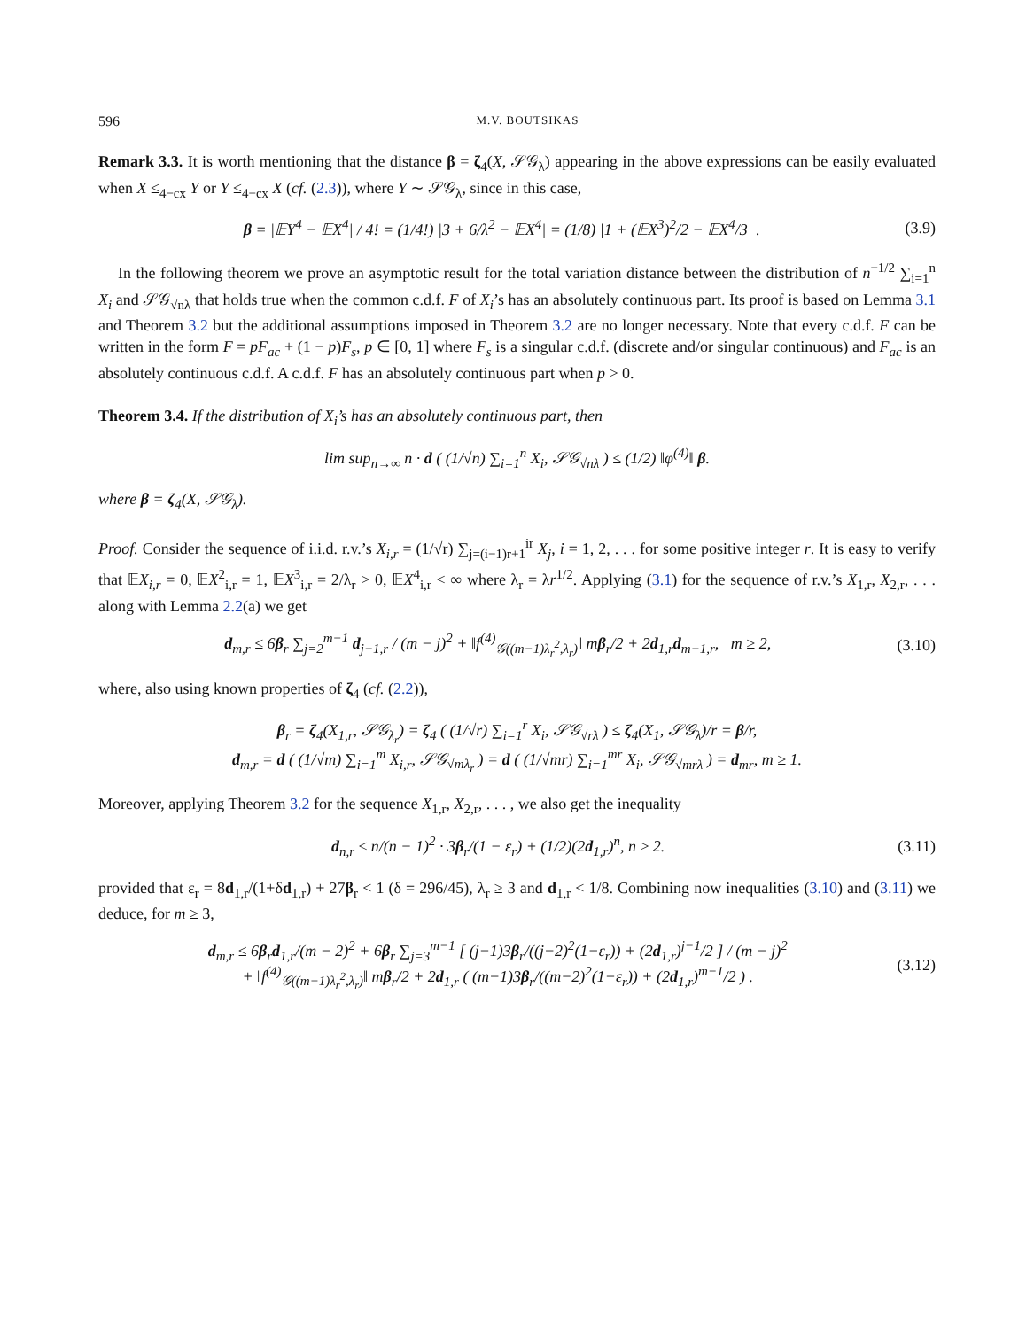596 M.V. BOUTSIKAS
Remark 3.3. It is worth mentioning that the distance β = ζ<sub>4</sub>(X, 𝒮𝒢<sub>λ</sub>) appearing in the above expressions can be easily evaluated when X ≤<sub>4−cx</sub> Y or Y ≤<sub>4−cx</sub> X (cf. (2.3)), where Y ∼ 𝒮𝒢<sub>λ</sub>, since in this case,
β = |𝔼Y<sup>4</sup> − 𝔼X<sup>4</sup>| / 4! = (1/4!) |3 + 6/λ<sup>2</sup> − 𝔼X<sup>4</sup>| = (1/8) |1 + (𝔼X<sup>3</sup>)<sup>2</sup>/2 − 𝔼X<sup>4</sup>/3| . (3.9)
In the following theorem we prove an asymptotic result for the total variation distance between the distribution of n<sup>−1/2</sup> ∑<sub>i=1</sub><sup>n</sup> X<sub>i</sub> and 𝒮𝒢<sub>√nλ</sub> that holds true when the common c.d.f. F of X<sub>i</sub>’s has an absolutely continuous part. Its proof is based on Lemma 3.1 and Theorem 3.2 but the additional assumptions imposed in Theorem 3.2 are no longer necessary. Note that every c.d.f. F can be written in the form F = pF<sub>ac</sub> + (1 − p)F<sub>s</sub>, p ∈ [0, 1] where F<sub>s</sub> is a singular c.d.f. (discrete and/or singular continuous) and F<sub>ac</sub> is an absolutely continuous c.d.f. A c.d.f. F has an absolutely continuous part when p > 0.
Theorem 3.4. If the distribution of X<sub>i</sub>’s has an absolutely continuous part, then
lim sup<sub>n→∞</sub> n · d ( (1/√n) ∑<sub>i=1</sub><sup>n</sup> X<sub>i</sub>, 𝒮𝒢<sub>√nλ</sub> ) ≤ (1/2) ‖φ<sup>(4)</sup>‖ β.
where β = ζ<sub>4</sub>(X, 𝒮𝒢<sub>λ</sub>).
Proof. Consider the sequence of i.i.d. r.v.’s X<sub>i,r</sub> = (1/√r) ∑<sub>j=(i−1)r+1</sub><sup>ir</sup> X<sub>j</sub>, i = 1, 2, . . . for some positive integer r. It is easy to verify that 𝔼X<sub>i,r</sub> = 0, 𝔼X<sup>2</sup><sub>i,r</sub> = 1, 𝔼X<sup>3</sup><sub>i,r</sub> = 2/λ<sub>r</sub> > 0, 𝔼X<sup>4</sup><sub>i,r</sub> < ∞ where λ<sub>r</sub> = λr<sup>1/2</sup>. Applying (3.1) for the sequence of r.v.’s X<sub>1,r</sub>, X<sub>2,r</sub>, . . . along with Lemma 2.2(a) we get
d<sub>m,r</sub> ≤ 6β<sub>r</sub> ∑<sub>j=2</sub><sup>m−1</sup> d<sub>j−1,r</sub> / (m − j)<sup>2</sup> + ‖f<sup>(4)</sup><sub>𝒢((m−1)λ<sub>r</sub><sup>2</sup>,λ<sub>r</sub>)</sub>‖ mβ<sub>r</sub>/2 + 2d<sub>1,r</sub>d<sub>m−1,r</sub>, m ≥ 2, (3.10)
where, also using known properties of ζ<sub>4</sub> (cf. (2.2)),
β<sub>r</sub> = ζ<sub>4</sub>(X<sub>1,r</sub>, 𝒮𝒢<sub>λ<sub>r</sub></sub>) = ζ<sub>4</sub> ( (1/√r) ∑<sub>i=1</sub><sup>r</sup> X<sub>i</sub>, 𝒮𝒢<sub>√rλ</sub> ) ≤ ζ<sub>4</sub>(X<sub>1</sub>, 𝒮𝒢<sub>λ</sub>)/r = β/r,
d<sub>m,r</sub> = d ( (1/√m) ∑<sub>i=1</sub><sup>m</sup> X<sub>i,r</sub>, 𝒮𝒢<sub>√mλ<sub>r</sub></sub> ) = d ( (1/√mr) ∑<sub>i=1</sub><sup>mr</sup> X<sub>i</sub>, 𝒮𝒢<sub>√mrλ</sub> ) = d<sub>mr</sub>, m ≥ 1.
Moreover, applying Theorem 3.2 for the sequence X<sub>1,r</sub>, X<sub>2,r</sub>, . . . , we also get the inequality
d<sub>n,r</sub> ≤ n/(n − 1)<sup>2</sup> · 3β<sub>r</sub>/(1 − ε<sub>r</sub>) + (1/2)(2d<sub>1,r</sub>)<sup>n</sup>, n ≥ 2. (3.11)
provided that ε<sub>r</sub> = 8d<sub>1,r</sub>/(1+δd<sub>1,r</sub>) + 27β<sub>r</sub> < 1 (δ = 296/45), λ<sub>r</sub> ≥ 3 and d<sub>1,r</sub> < 1/8. Combining now inequalities (3.10) and (3.11) we deduce, for m ≥ 3,
d<sub>m,r</sub> ≤ 6β<sub>r</sub>d<sub>1,r</sub>/(m − 2)<sup>2</sup> + 6β<sub>r</sub> ∑<sub>j=3</sub><sup>m−1</sup> [ (j−1)3β<sub>r</sub>/((j−2)<sup>2</sup>(1−ε<sub>r</sub>)) + (2d<sub>1,r</sub>)<sup>j−1</sup>/2 ] / (m − j)<sup>2</sup>
+ ‖f<sup>(4)</sup><sub>𝒢((m−1)λ<sub>r</sub><sup>2</sup>,λ<sub>r</sub>)</sub>‖ mβ<sub>r</sub>/2 + 2d<sub>1,r</sub> ( (m−1)3β<sub>r</sub>/((m−2)<sup>2</sup>(1−ε<sub>r</sub>)) + (2d<sub>1,r</sub>)<sup>m−1</sup>/2 ) . (3.12)